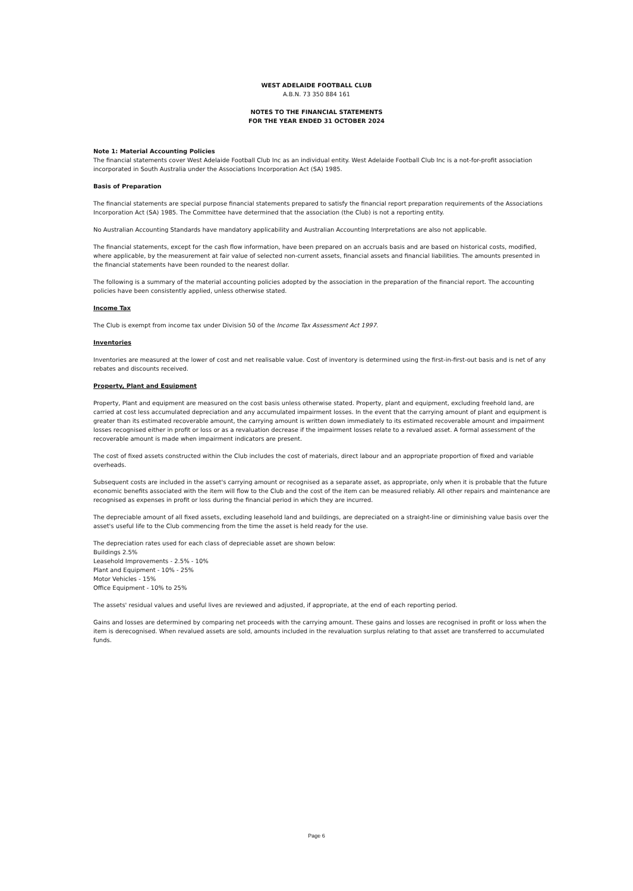WEST ADELAIDE FOOTBALL CLUB
A.B.N. 73 350 884 161
NOTES TO THE FINANCIAL STATEMENTS
FOR THE YEAR ENDED 31 OCTOBER 2024
Note 1: Material Accounting Policies
The financial statements cover West Adelaide Football Club Inc as an individual entity. West Adelaide Football Club Inc is a not-for-profit association incorporated in South Australia under the Associations Incorporation Act (SA) 1985.
Basis of Preparation
The financial statements are special purpose financial statements prepared to satisfy the financial report preparation requirements of the Associations Incorporation Act (SA) 1985. The Committee have determined that the association (the Club) is not a reporting entity.
No Australian Accounting Standards have mandatory applicability and Australian Accounting Interpretations are also not applicable.
The financial statements, except for the cash flow information, have been prepared on an accruals basis and are based on historical costs, modified, where applicable, by the measurement at fair value of selected non-current assets, financial assets and financial liabilities. The amounts presented in the financial statements have been rounded to the nearest dollar.
The following is a summary of the material accounting policies adopted by the association in the preparation of the financial report. The accounting policies have been consistently applied, unless otherwise stated.
Income Tax
The Club is exempt from income tax under Division 50 of the Income Tax Assessment Act 1997.
Inventories
Inventories are measured at the lower of cost and net realisable value. Cost of inventory is determined using the first-in-first-out basis and is net of any rebates and discounts received.
Property, Plant and Equipment
Property, Plant and equipment are measured on the cost basis unless otherwise stated. Property, plant and equipment, excluding freehold land, are carried at cost less accumulated depreciation and any accumulated impairment losses. In the event that the carrying amount of plant and equipment is greater than its estimated recoverable amount, the carrying amount is written down immediately to its estimated recoverable amount and impairment losses recognised either in profit or loss or as a revaluation decrease if the impairment losses relate to a revalued asset. A formal assessment of the recoverable amount is made when impairment indicators are present.
The cost of fixed assets constructed within the Club includes the cost of materials, direct labour and an appropriate proportion of fixed and variable overheads.
Subsequent costs are included in the asset's carrying amount or recognised as a separate asset, as appropriate, only when it is probable that the future economic benefits associated with the item will flow to the Club and the cost of the item can be measured reliably. All other repairs and maintenance are recognised as expenses in profit or loss during the financial period in which they are incurred.
The depreciable amount of all fixed assets, excluding leasehold land and buildings, are depreciated on a straight-line or diminishing value basis over the asset's useful life to the Club commencing from the time the asset is held ready for the use.
The depreciation rates used for each class of depreciable asset are shown below:
Buildings 2.5%
Leasehold Improvements - 2.5% - 10%
Plant and Equipment - 10% - 25%
Motor Vehicles - 15%
Office Equipment - 10% to 25%
The assets' residual values and useful lives are reviewed and adjusted, if appropriate, at the end of each reporting period.
Gains and losses are determined by comparing net proceeds with the carrying amount. These gains and losses are recognised in profit or loss when the item is derecognised. When revalued assets are sold, amounts included in the revaluation surplus relating to that asset are transferred to accumulated funds.
Page 6